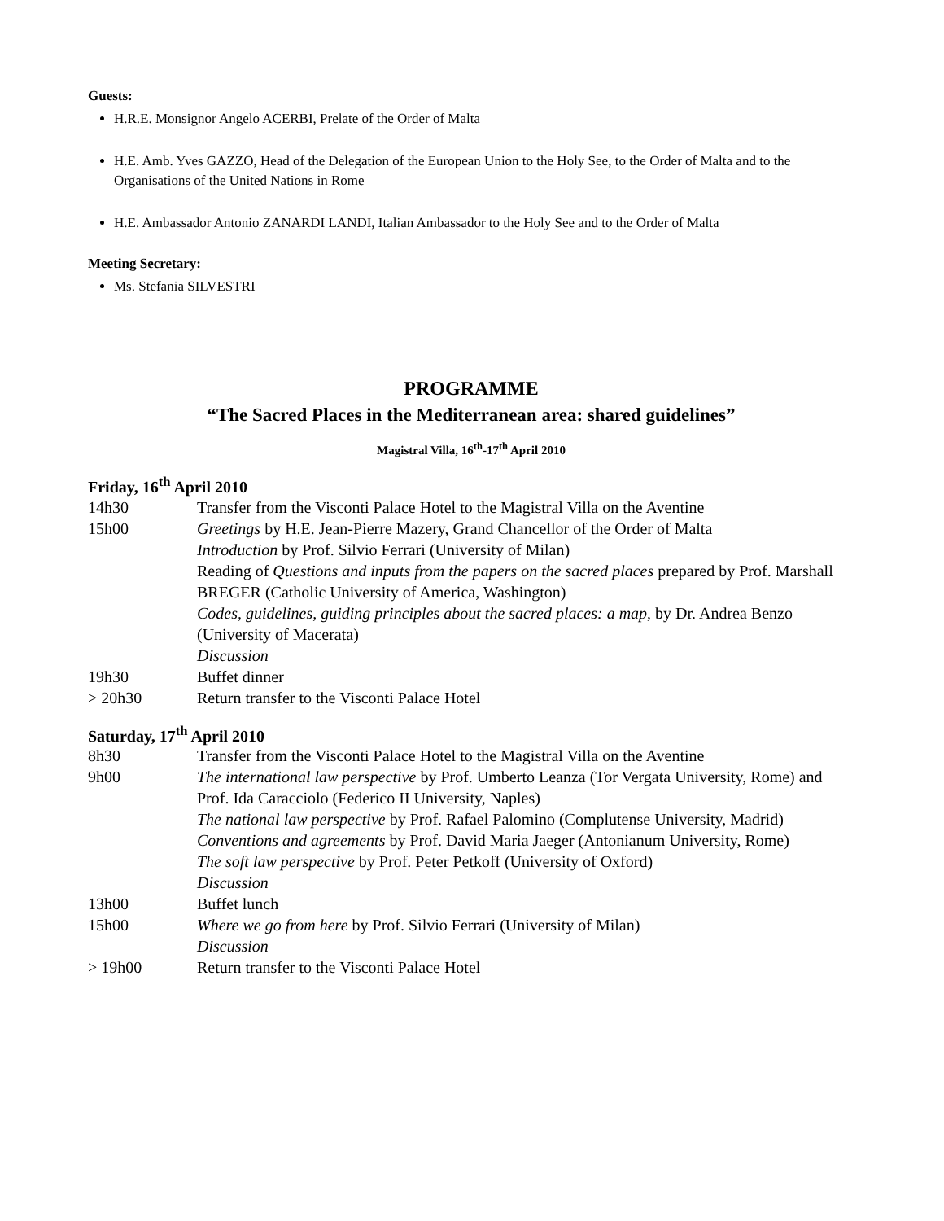Guests:
H.R.E. Monsignor Angelo ACERBI, Prelate of the Order of Malta
H.E. Amb. Yves GAZZO, Head of the Delegation of the European Union to the Holy See, to the Order of Malta and to the Organisations of the United Nations in Rome
H.E. Ambassador Antonio ZANARDI LANDI, Italian Ambassador to the Holy See and to the Order of Malta
Meeting Secretary:
Ms. Stefania SILVESTRI
PROGRAMME
“The Sacred Places in the Mediterranean area: shared guidelines”
Magistral Villa, 16<sup>th</sup>-17<sup>th</sup> April 2010
Friday, 16<sup>th</sup> April 2010
| 14h30 | Transfer from the Visconti Palace Hotel to the Magistral Villa on the Aventine |
| 15h00 | Greetings by H.E. Jean-Pierre Mazery, Grand Chancellor of the Order of Malta Introduction by Prof. Silvio Ferrari (University of Milan) Reading of Questions and inputs from the papers on the sacred places prepared by Prof. Marshall BREGER (Catholic University of America, Washington) Codes, guidelines, guiding principles about the sacred places: a map , by Dr. Andrea Benzo (University of Macerata) Discussion |
| 19h30 | Buffet dinner |
| > 20h30 | Return transfer to the Visconti Palace Hotel |
Saturday, 17<sup>th</sup> April 2010
| 8h30 | Transfer from the Visconti Palace Hotel to the Magistral Villa on the Aventine |
| 9h00 | The international law perspective by Prof. Umberto Leanza (Tor Vergata University, Rome) and Prof. Ida Caracciolo (Federico II University, Naples) The national law perspective by Prof. Rafael Palomino (Complutense University, Madrid) Conventions and agreements by Prof. David Maria Jaeger (Antonianum University, Rome) The soft law perspective by Prof. Peter Petkoff (University of Oxford) Discussion |
| 13h00 | Buffet lunch |
| 15h00 | Where we go from here by Prof. Silvio Ferrari (University of Milan) Discussion |
| > 19h00 | Return transfer to the Visconti Palace Hotel |